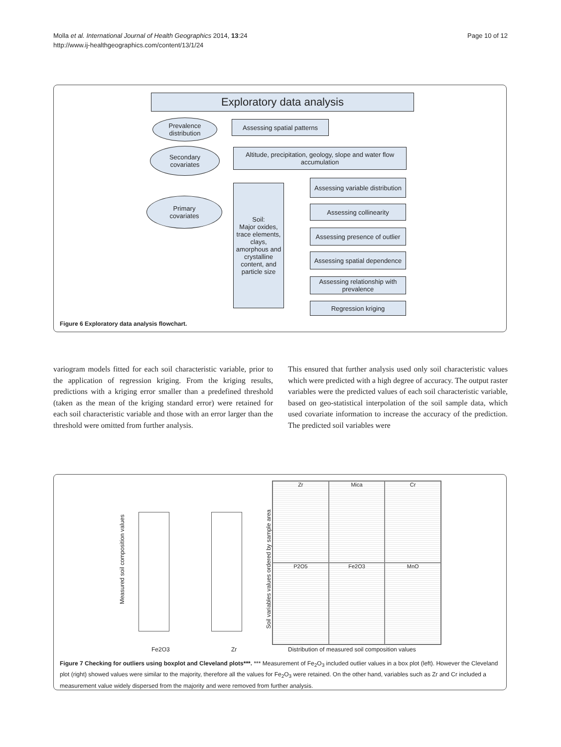Molla et al. International Journal of Health Geographics 2014, 13:24
http://www.ij-healthgeographics.com/content/13/1/24
Page 10 of 12
Exploratory data analysis
Prevalence
distribution
Assessing spatial patterns
Secondary
covariates
Altitude, precipitation, geology, slope and water flow accumulation
Primary
covariates
Soil:
Major oxides, trace elements, clays, amorphous and crystalline content, and particle size
Assessing variable distribution
Assessing collinearity
Assessing presence of outlier
Assessing spatial dependence
Assessing relationship with prevalence
Regression kriging
Figure 6 Exploratory data analysis flowchart.
variogram models fitted for each soil characteristic variable, prior to the application of regression kriging. From the kriging results, predictions with a kriging error smaller than a predefined threshold (taken as the mean of the kriging standard error) were retained for each soil characteristic variable and those with an error larger than the threshold were omitted from further analysis.
This ensured that further analysis used only soil characteristic values which were predicted with a high degree of accuracy. The output raster variables were the predicted values of each soil characteristic variable, based on geo-statistical interpolation of the soil sample data, which used covariate information to increase the accuracy of the prediction. The predicted soil variables were
Measured soil composition values
Fe2O3 Zr
Soil variables values ordered by sample area
Zr
Mica
Cr
P2O5
Fe2O3
MnO
Distribution of measured soil composition values
Figure 7 Checking for outliers using boxplot and Cleveland plots***. *** Measurement of Fe<sub>2</sub>O<sub>3</sub> included outlier values in a box plot (left). However the Cleveland plot (right) showed values were similar to the majority, therefore all the values for Fe<sub>2</sub>O<sub>3</sub> were retained. On the other hand, variables such as Zr and Cr included a measurement value widely dispersed from the majority and were removed from further analysis.